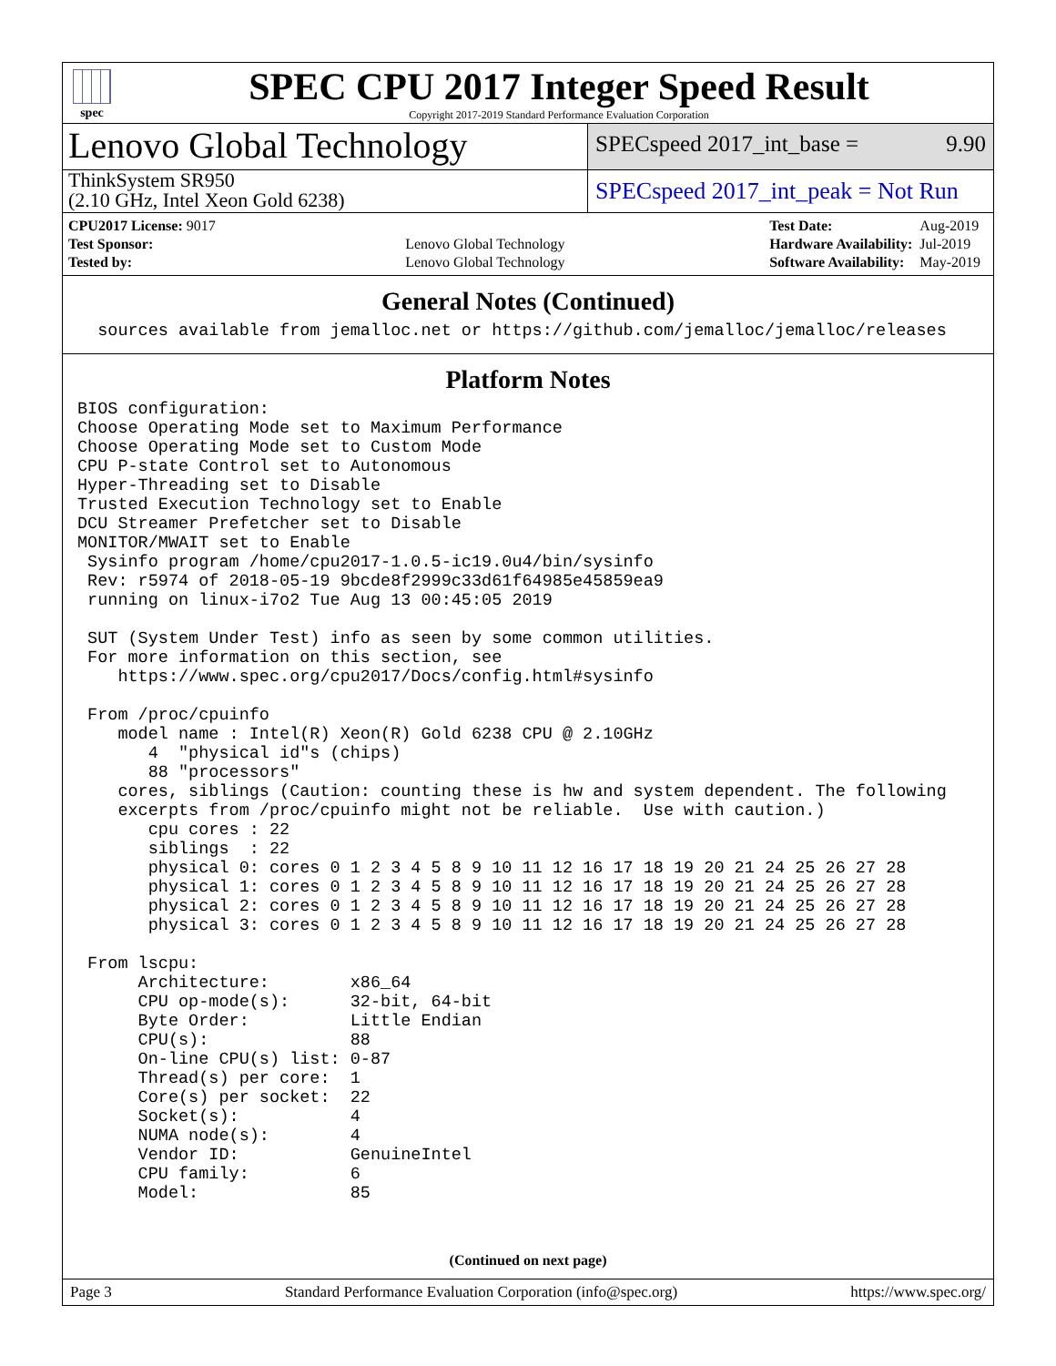spec
SPEC CPU 2017 Integer Speed Result
Copyright 2017-2019 Standard Performance Evaluation Corporation
Lenovo Global Technology
SPECspeed 2017_int_base = 9.90
ThinkSystem SR950
(2.10 GHz, Intel Xeon Gold 6238)
SPECspeed 2017_int_peak = Not Run
| CPU2017 License: 9017 | |
| Test Sponsor: | Lenovo Global Technology |
| Tested by: | Lenovo Global Technology |
| Test Date: | Aug-2019 |
| Hardware Availability: | Jul-2019 |
| Software Availability: | May-2019 |
General Notes (Continued)
  sources available from jemalloc.net or https://github.com/jemalloc/jemalloc/releases
Platform Notes
BIOS configuration:
Choose Operating Mode set to Maximum Performance
Choose Operating Mode set to Custom Mode
CPU P-state Control set to Autonomous
Hyper-Threading set to Disable
Trusted Execution Technology set to Enable
DCU Streamer Prefetcher set to Disable
MONITOR/MWAIT set to Enable
 Sysinfo program /home/cpu2017-1.0.5-ic19.0u4/bin/sysinfo
 Rev: r5974 of 2018-05-19 9bcde8f2999c33d61f64985e45859ea9
 running on linux-i7o2 Tue Aug 13 00:45:05 2019

 SUT (System Under Test) info as seen by some common utilities.
 For more information on this section, see
    https://www.spec.org/cpu2017/Docs/config.html#sysinfo

 From /proc/cpuinfo
    model name : Intel(R) Xeon(R) Gold 6238 CPU @ 2.10GHz
       4  "physical id"s (chips)
       88 "processors"
    cores, siblings (Caution: counting these is hw and system dependent. The following
    excerpts from /proc/cpuinfo might not be reliable.  Use with caution.)
       cpu cores : 22
       siblings  : 22
       physical 0: cores 0 1 2 3 4 5 8 9 10 11 12 16 17 18 19 20 21 24 25 26 27 28
       physical 1: cores 0 1 2 3 4 5 8 9 10 11 12 16 17 18 19 20 21 24 25 26 27 28
       physical 2: cores 0 1 2 3 4 5 8 9 10 11 12 16 17 18 19 20 21 24 25 26 27 28
       physical 3: cores 0 1 2 3 4 5 8 9 10 11 12 16 17 18 19 20 21 24 25 26 27 28

 From lscpu:
      Architecture:        x86_64
      CPU op-mode(s):      32-bit, 64-bit
      Byte Order:          Little Endian
      CPU(s):              88
      On-line CPU(s) list: 0-87
      Thread(s) per core:  1
      Core(s) per socket:  22
      Socket(s):           4
      NUMA node(s):        4
      Vendor ID:           GenuineIntel
      CPU family:          6
      Model:               85
(Continued on next page)
Page 3 Standard Performance Evaluation Corporation (info@spec.org) https://www.spec.org/